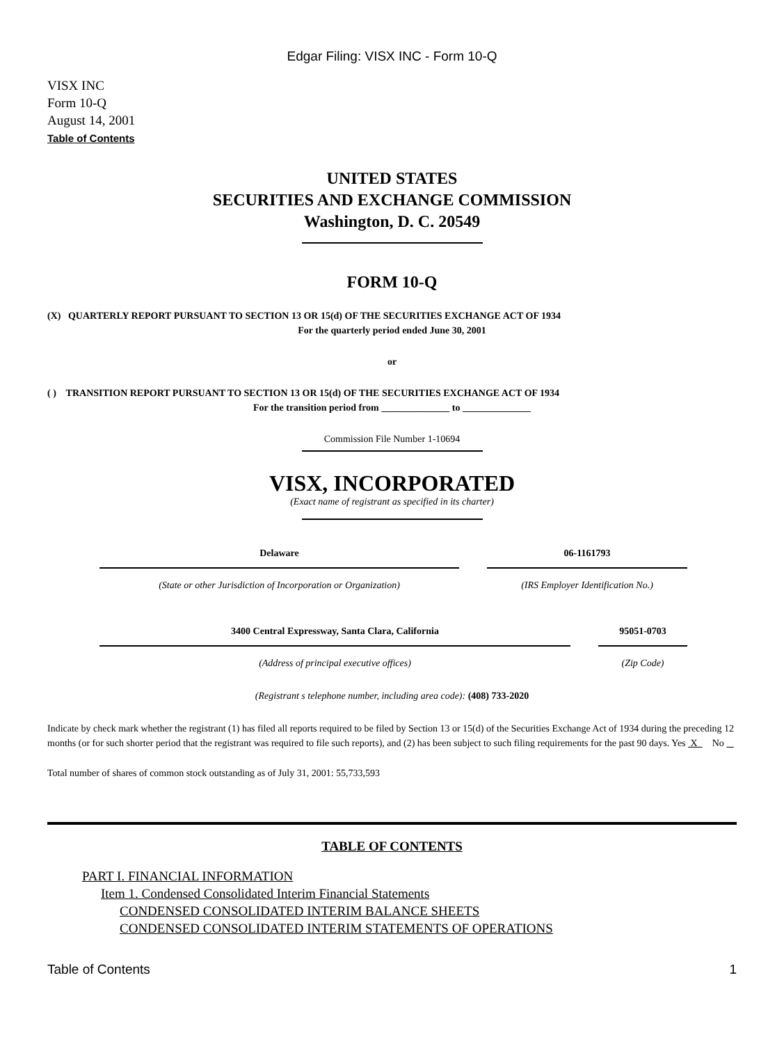Edgar Filing: VISX INC - Form 10-Q
VISX INC
Form 10-Q
August 14, 2001
Table of Contents
UNITED STATES
SECURITIES AND EXCHANGE COMMISSION
Washington, D. C. 20549
FORM 10-Q
(X) QUARTERLY REPORT PURSUANT TO SECTION 13 OR 15(d) OF THE SECURITIES EXCHANGE ACT OF 1934
For the quarterly period ended June 30, 2001
or
( ) TRANSITION REPORT PURSUANT TO SECTION 13 OR 15(d) OF THE SECURITIES EXCHANGE ACT OF 1934
For the transition period from ______________ to ______________
Commission File Number 1-10694
VISX, INCORPORATED
(Exact name of registrant as specified in its charter)
Delaware
(State or other Jurisdiction of Incorporation or Organization)
06-1161793
(IRS Employer Identification No.)
3400 Central Expressway, Santa Clara, California
(Address of principal executive offices)
95051-0703
(Zip Code)
(Registrant s telephone number, including area code): (408) 733-2020
Indicate by check mark whether the registrant (1) has filed all reports required to be filed by Section 13 or 15(d) of the Securities Exchange Act of 1934 during the preceding 12 months (or for such shorter period that the registrant was required to file such reports), and (2) has been subject to such filing requirements for the past 90 days. Yes X No
Total number of shares of common stock outstanding as of July 31, 2001: 55,733,593
TABLE OF CONTENTS
PART I. FINANCIAL INFORMATION
Item 1. Condensed Consolidated Interim Financial Statements
CONDENSED CONSOLIDATED INTERIM BALANCE SHEETS
CONDENSED CONSOLIDATED INTERIM STATEMENTS OF OPERATIONS
Table of Contents 1